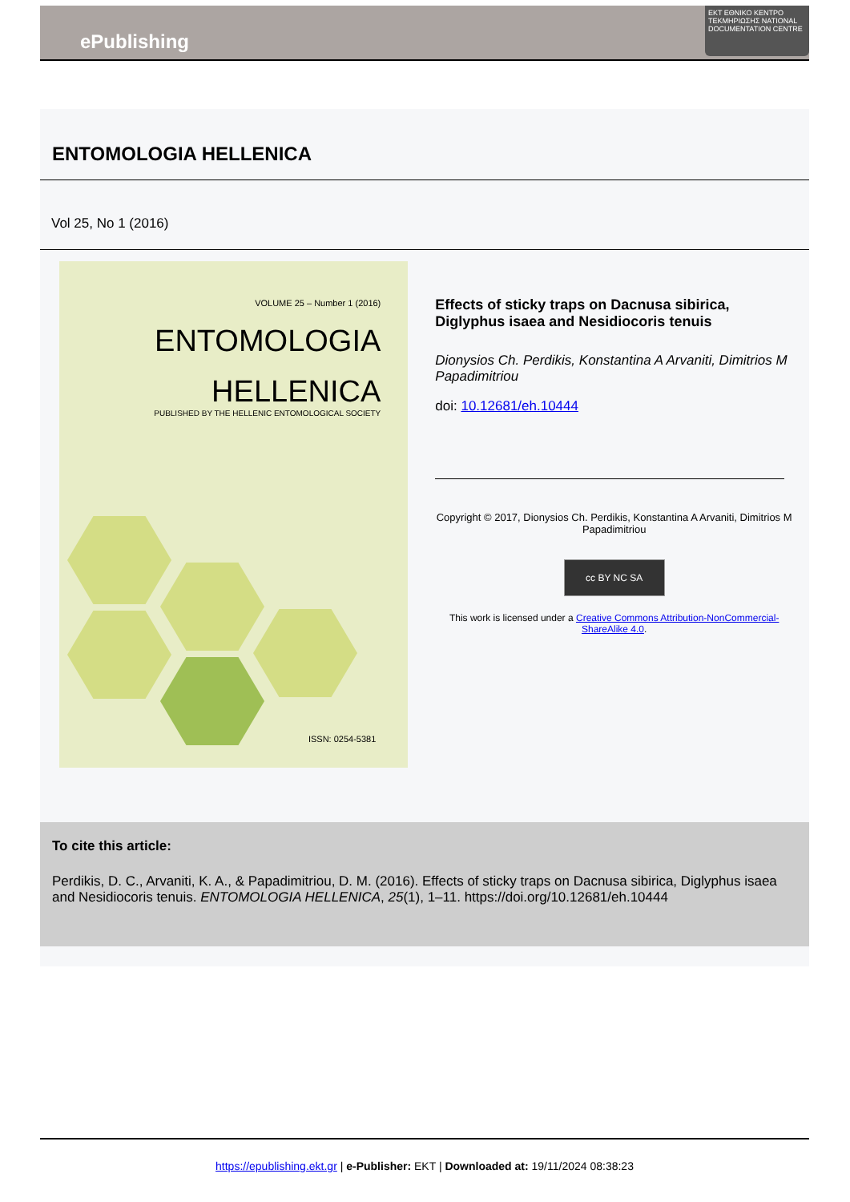ePublishing
EKT ΕΘΝΙΚΟ ΚΕΝΤΡΟ ΤΕΚΜΗΡΙΩΣΗΣ NATIONAL DOCUMENTATION CENTRE
ENTOMOLOGIA HELLENICA
Vol 25, No 1 (2016)
VOLUME 25 – Number 1 (2016)
ENTOMOLOGIA
HELLENICA
PUBLISHED BY THE HELLENIC ENTOMOLOGICAL SOCIETY
ISSN: 0254-5381
Effects of sticky traps on Dacnusa sibirica, Diglyphus isaea and Nesidiocoris tenuis
Dionysios Ch. Perdikis, Konstantina A Arvaniti, Dimitrios M Papadimitriou
doi: 10.12681/eh.10444
Copyright © 2017, Dionysios Ch. Perdikis, Konstantina A Arvaniti, Dimitrios M Papadimitriou
cc BY NC SA
This work is licensed under a Creative Commons Attribution-NonCommercial-ShareAlike 4.0.
To cite this article:
Perdikis, D. C., Arvaniti, K. A., & Papadimitriou, D. M. (2016). Effects of sticky traps on Dacnusa sibirica, Diglyphus isaea and Nesidiocoris tenuis. ENTOMOLOGIA HELLENICA, 25(1), 1–11. https://doi.org/10.12681/eh.10444
https://epublishing.ekt.gr | e-Publisher: EKT | Downloaded at: 19/11/2024 08:38:23